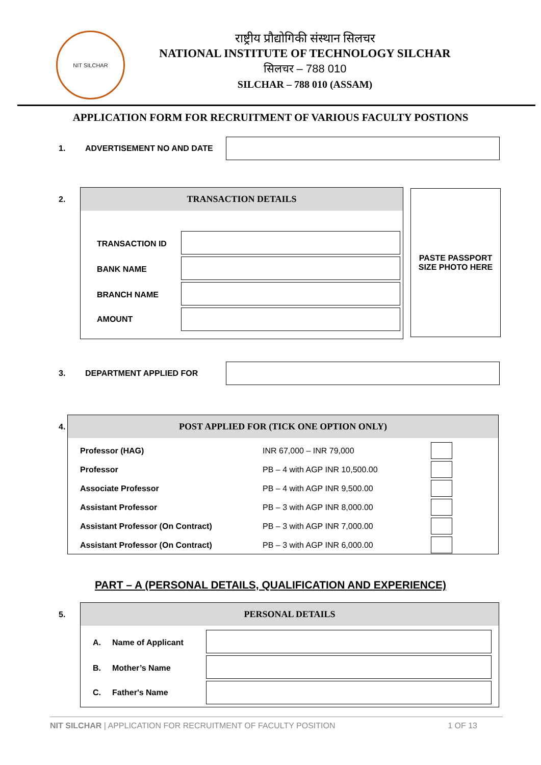NIT SILCHAR
राष्ट्रीय प्रौद्योगिकी संस्थान सिलचर
NATIONAL INSTITUTE OF TECHNOLOGY SILCHAR
सिलचर – 788 010
SILCHAR – 788 010 (ASSAM)
APPLICATION FORM FOR RECRUITMENT OF VARIOUS FACULTY POSTIONS
1. ADVERTISEMENT NO AND DATE
2.
TRANSACTION DETAILS
| TRANSACTION ID | |
| BANK NAME | |
| BRANCH NAME | |
| AMOUNT | |
PASTE PASSPORT SIZE PHOTO HERE
3. DEPARTMENT APPLIED FOR
4.
POST APPLIED FOR (TICK ONE OPTION ONLY)
| Professor (HAG) | INR 67,000 – INR 79,000 | |
| Professor | PB – 4 with AGP INR 10,500.00 | |
| Associate Professor | PB – 4 with AGP INR 9,500.00 | |
| Assistant Professor | PB – 3 with AGP INR 8,000.00 | |
| Assistant Professor (On Contract) | PB – 3 with AGP INR 7,000.00 | |
| Assistant Professor (On Contract) | PB – 3 with AGP INR 6,000.00 | |
PART – A (PERSONAL DETAILS, QUALIFICATION AND EXPERIENCE)
5.
PERSONAL DETAILS
| A. | Name of Applicant | |
| B. | Mother’s Name | |
| C. | Father's Name | |
NIT SILCHAR | APPLICATION FOR RECRUITMENT OF FACULTY POSITION 1 OF 13